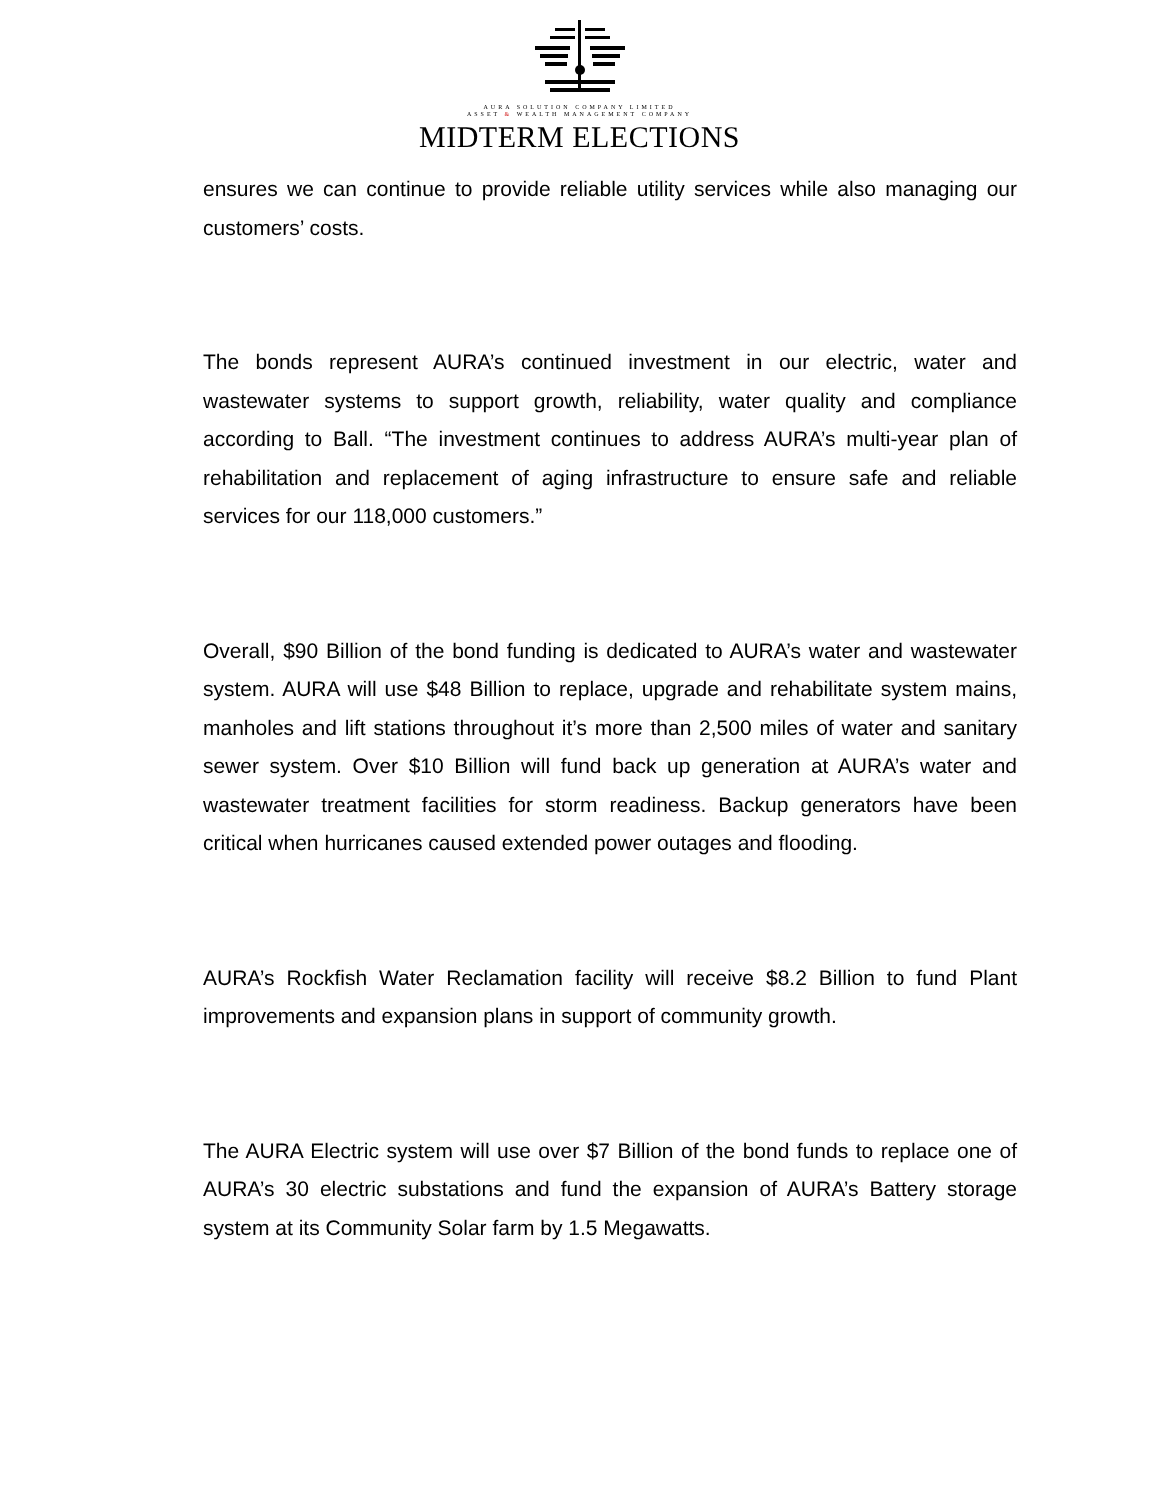AURA SOLUTION COMPANY LIMITED
ASSET & WEALTH MANAGEMENT COMPANY
MIDTERM ELECTIONS
ensures we can continue to provide reliable utility services while also managing our customers’ costs.
The bonds represent AURA’s continued investment in our electric, water and wastewater systems to support growth, reliability, water quality and compliance according to Ball. “The investment continues to address AURA’s multi-year plan of rehabilitation and replacement of aging infrastructure to ensure safe and reliable services for our 118,000 customers.”
Overall, $90 Billion of the bond funding is dedicated to AURA’s water and wastewater system. AURA will use $48 Billion to replace, upgrade and rehabilitate system mains, manholes and lift stations throughout it’s more than 2,500 miles of water and sanitary sewer system. Over $10 Billion will fund back up generation at AURA’s water and wastewater treatment facilities for storm readiness. Backup generators have been critical when hurricanes caused extended power outages and flooding.
AURA’s Rockfish Water Reclamation facility will receive $8.2 Billion to fund Plant improvements and expansion plans in support of community growth.
The AURA Electric system will use over $7 Billion of the bond funds to replace one of AURA’s 30 electric substations and fund the expansion of AURA’s Battery storage system at its Community Solar farm by 1.5 Megawatts.